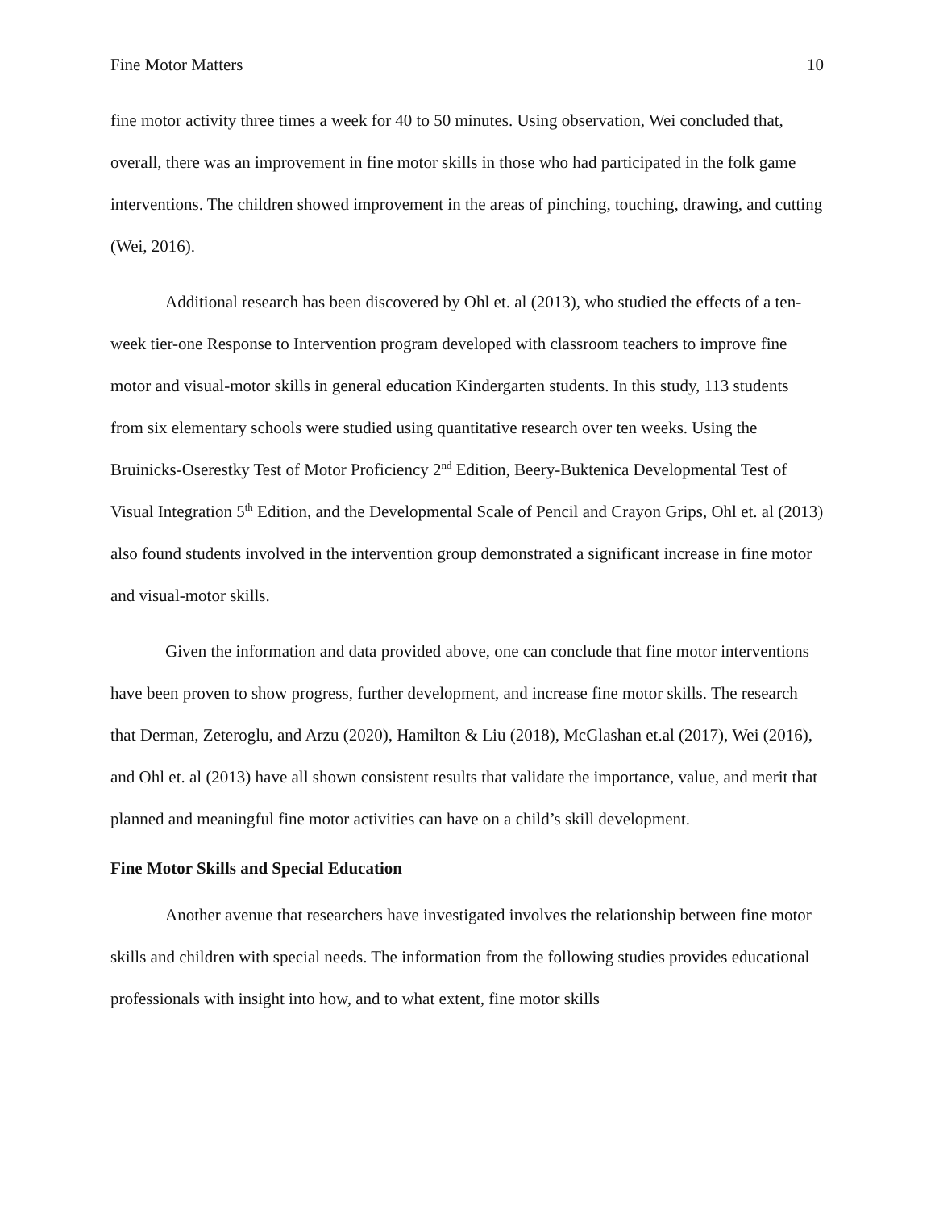Fine Motor Matters 10
fine motor activity three times a week for 40 to 50 minutes. Using observation, Wei concluded that, overall, there was an improvement in fine motor skills in those who had participated in the folk game interventions. The children showed improvement in the areas of pinching, touching, drawing, and cutting (Wei, 2016).
Additional research has been discovered by Ohl et. al (2013), who studied the effects of a ten-week tier-one Response to Intervention program developed with classroom teachers to improve fine motor and visual-motor skills in general education Kindergarten students. In this study, 113 students from six elementary schools were studied using quantitative research over ten weeks. Using the Bruinicks-Oserestky Test of Motor Proficiency 2<sup>nd</sup> Edition, Beery-Buktenica Developmental Test of Visual Integration 5<sup>th</sup> Edition, and the Developmental Scale of Pencil and Crayon Grips, Ohl et. al (2013) also found students involved in the intervention group demonstrated a significant increase in fine motor and visual-motor skills.
Given the information and data provided above, one can conclude that fine motor interventions have been proven to show progress, further development, and increase fine motor skills. The research that Derman, Zeteroglu, and Arzu (2020), Hamilton & Liu (2018), McGlashan et.al (2017), Wei (2016), and Ohl et. al (2013) have all shown consistent results that validate the importance, value, and merit that planned and meaningful fine motor activities can have on a child’s skill development.
Fine Motor Skills and Special Education
Another avenue that researchers have investigated involves the relationship between fine motor skills and children with special needs. The information from the following studies provides educational professionals with insight into how, and to what extent, fine motor skills